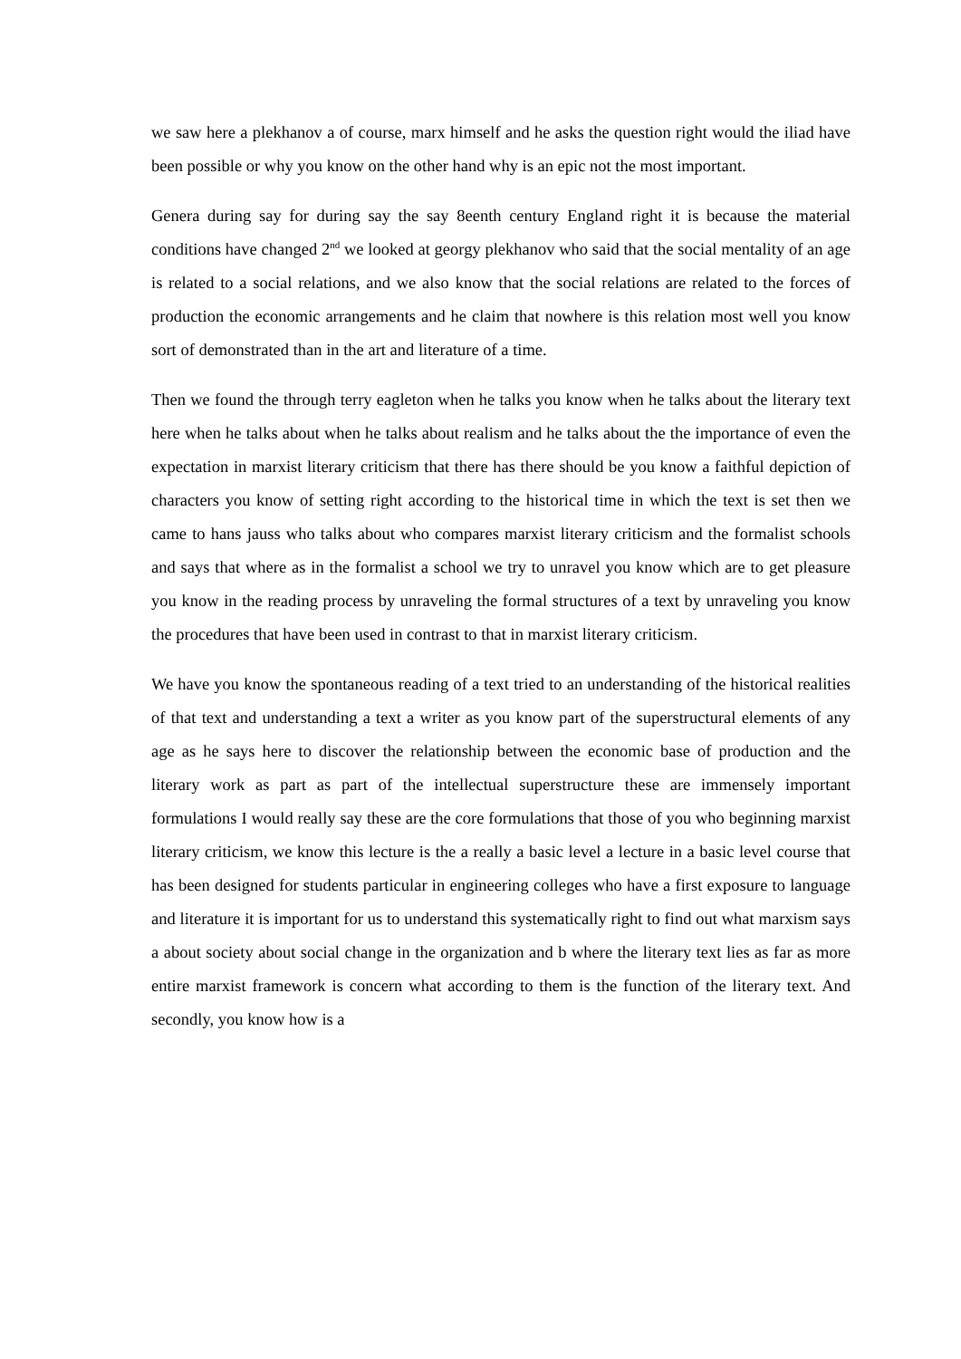we saw here a plekhanov a of course, marx himself and he asks the question right would the iliad have been possible or why you know on the other hand why is an epic not the most important.
Genera during say for during say the say 8eenth century England right it is because the material conditions have changed 2<sup>nd</sup> we looked at georgy plekhanov who said that the social mentality of an age is related to a social relations, and we also know that the social relations are related to the forces of production the economic arrangements and he claim that nowhere is this relation most well you know sort of demonstrated than in the art and literature of a time.
Then we found the through terry eagleton when he talks you know when he talks about the literary text here when he talks about when he talks about realism and he talks about the the importance of even the expectation in marxist literary criticism that there has there should be you know a faithful depiction of characters you know of setting right according to the historical time in which the text is set then we came to hans jauss who talks about who compares marxist literary criticism and the formalist schools and says that where as in the formalist a school we try to unravel you know which are to get pleasure you know in the reading process by unraveling the formal structures of a text by unraveling you know the procedures that have been used in contrast to that in marxist literary criticism.
We have you know the spontaneous reading of a text tried to an understanding of the historical realities of that text and understanding a text a writer as you know part of the superstructural elements of any age as he says here to discover the relationship between the economic base of production and the literary work as part as part of the intellectual superstructure these are immensely important formulations I would really say these are the core formulations that those of you who beginning marxist literary criticism, we know this lecture is the a really a basic level a lecture in a basic level course that has been designed for students particular in engineering colleges who have a first exposure to language and literature it is important for us to understand this systematically right to find out what marxism says a about society about social change in the organization and b where the literary text lies as far as more entire marxist framework is concern what according to them is the function of the literary text. And secondly, you know how is a